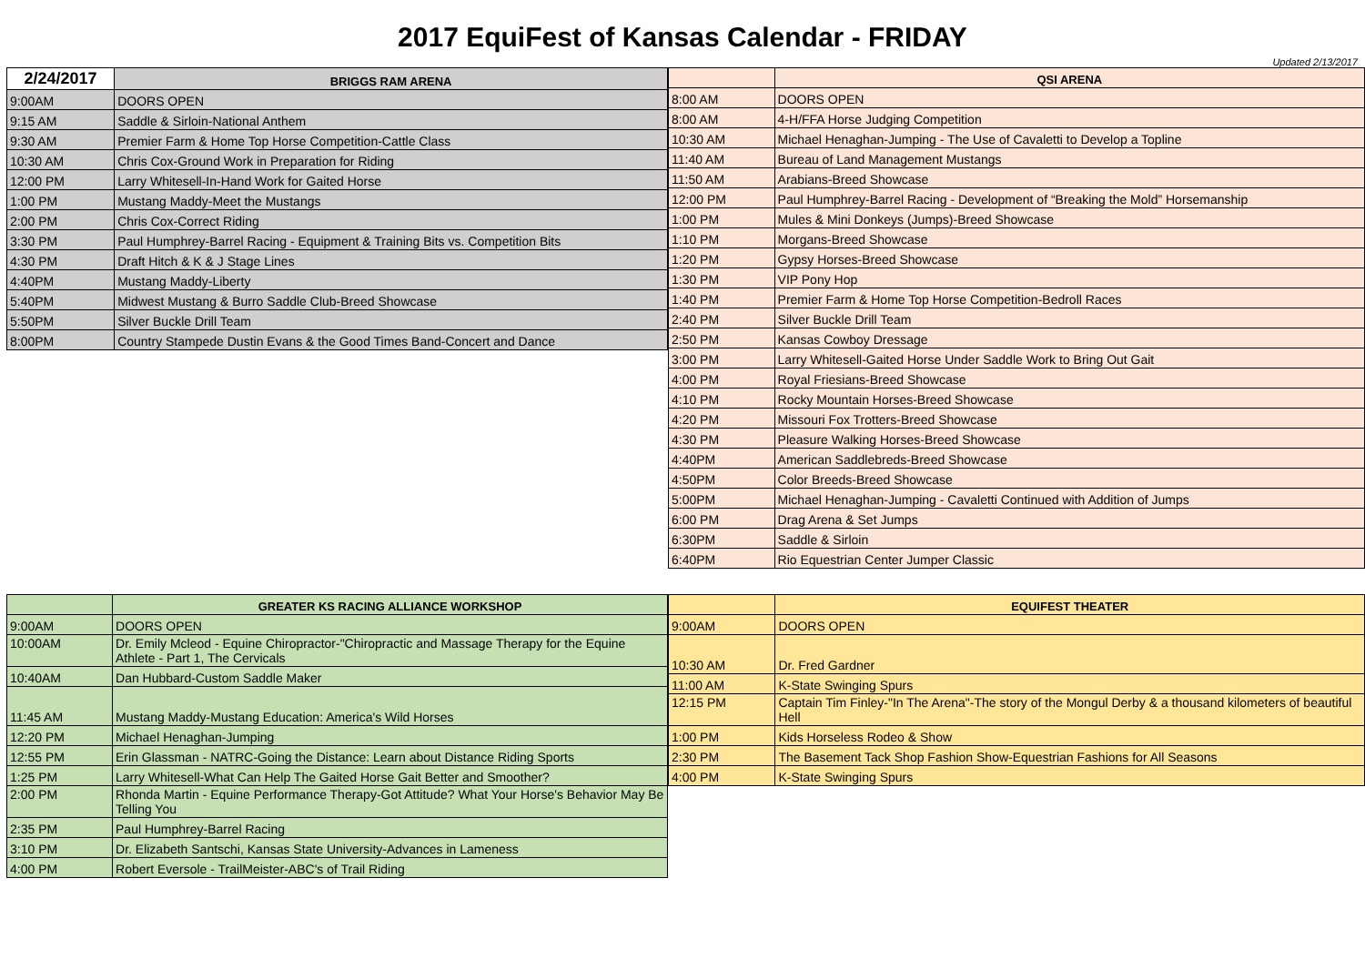2017 EquiFest of Kansas Calendar - FRIDAY
Updated 2/13/2017
| 2/24/2017 | BRIGGS RAM ARENA |
| --- | --- |
| 9:00AM | DOORS OPEN |
| 9:15 AM | Saddle & Sirloin-National Anthem |
| 9:30 AM | Premier Farm & Home Top Horse Competition-Cattle Class |
| 10:30 AM | Chris Cox-Ground Work in Preparation for Riding |
| 12:00 PM | Larry Whitesell-In-Hand Work for Gaited Horse |
| 1:00 PM | Mustang Maddy-Meet the Mustangs |
| 2:00 PM | Chris Cox-Correct Riding |
| 3:30 PM | Paul Humphrey-Barrel Racing - Equipment & Training Bits vs. Competition Bits |
| 4:30 PM | Draft Hitch & K & J Stage Lines |
| 4:40PM | Mustang Maddy-Liberty |
| 5:40PM | Midwest Mustang & Burro Saddle Club-Breed Showcase |
| 5:50PM | Silver Buckle Drill Team |
| 8:00PM | Country Stampede Dustin Evans & the Good Times Band-Concert and Dance |
| | QSI ARENA |
| --- | --- |
| 8:00 AM | DOORS OPEN |
| 8:00 AM | 4-H/FFA Horse Judging Competition |
| 10:30 AM | Michael Henaghan-Jumping - The Use of Cavaletti to Develop a Topline |
| 11:40 AM | Bureau of Land Management Mustangs |
| 11:50 AM | Arabians-Breed Showcase |
| 12:00 PM | Paul Humphrey-Barrel Racing - Development of “Breaking the Mold” Horsemanship |
| 1:00 PM | Mules & Mini Donkeys (Jumps)-Breed Showcase |
| 1:10 PM | Morgans-Breed Showcase |
| 1:20 PM | Gypsy Horses-Breed Showcase |
| 1:30 PM | VIP Pony Hop |
| 1:40 PM | Premier Farm & Home Top Horse Competition-Bedroll Races |
| 2:40 PM | Silver Buckle Drill Team |
| 2:50 PM | Kansas Cowboy Dressage |
| 3:00 PM | Larry Whitesell-Gaited Horse Under Saddle Work to Bring Out Gait |
| 4:00 PM | Royal Friesians-Breed Showcase |
| 4:10 PM | Rocky Mountain Horses-Breed Showcase |
| 4:20 PM | Missouri Fox Trotters-Breed Showcase |
| 4:30 PM | Pleasure Walking Horses-Breed Showcase |
| 4:40PM | American Saddlebreds-Breed Showcase |
| 4:50PM | Color Breeds-Breed Showcase |
| 5:00PM | Michael Henaghan-Jumping - Cavaletti Continued with Addition of Jumps |
| 6:00 PM | Drag Arena & Set Jumps |
| 6:30PM | Saddle & Sirloin |
| 6:40PM | Rio Equestrian Center Jumper Classic |
| | GREATER KS RACING ALLIANCE WORKSHOP |
| --- | --- |
| 9:00AM | DOORS OPEN |
| 10:00AM | Dr. Emily Mcleod - Equine Chiropractor-"Chiropractic and Massage Therapy for the Equine Athlete - Part 1, The Cervicals |
| 10:40AM | Dan Hubbard-Custom Saddle Maker |
| 11:45 AM | Mustang Maddy-Mustang Education: America's Wild Horses |
| 12:20 PM | Michael Henaghan-Jumping |
| 12:55 PM | Erin Glassman - NATRC-Going the Distance: Learn about Distance Riding Sports |
| 1:25 PM | Larry Whitesell-What Can Help The Gaited Horse Gait Better and Smoother? |
| 2:00 PM | Rhonda Martin - Equine Performance Therapy-Got Attitude? What Your Horse's Behavior May Be Telling You |
| 2:35 PM | Paul Humphrey-Barrel Racing |
| 3:10 PM | Dr. Elizabeth Santschi, Kansas State University-Advances in Lameness |
| 4:00 PM | Robert Eversole - TrailMeister-ABC's of Trail Riding |
| | EQUIFEST THEATER |
| --- | --- |
| 9:00AM | DOORS OPEN |
| 10:30 AM | Dr. Fred Gardner |
| 11:00 AM | K-State Swinging Spurs |
| 12:15 PM | Captain Tim Finley-"In The Arena"-The story of the Mongul Derby & a thousand kilometers of beautiful Hell |
| 1:00 PM | Kids Horseless Rodeo & Show |
| 2:30 PM | The Basement Tack Shop Fashion Show-Equestrian Fashions for All Seasons |
| 4:00 PM | K-State Swinging Spurs |